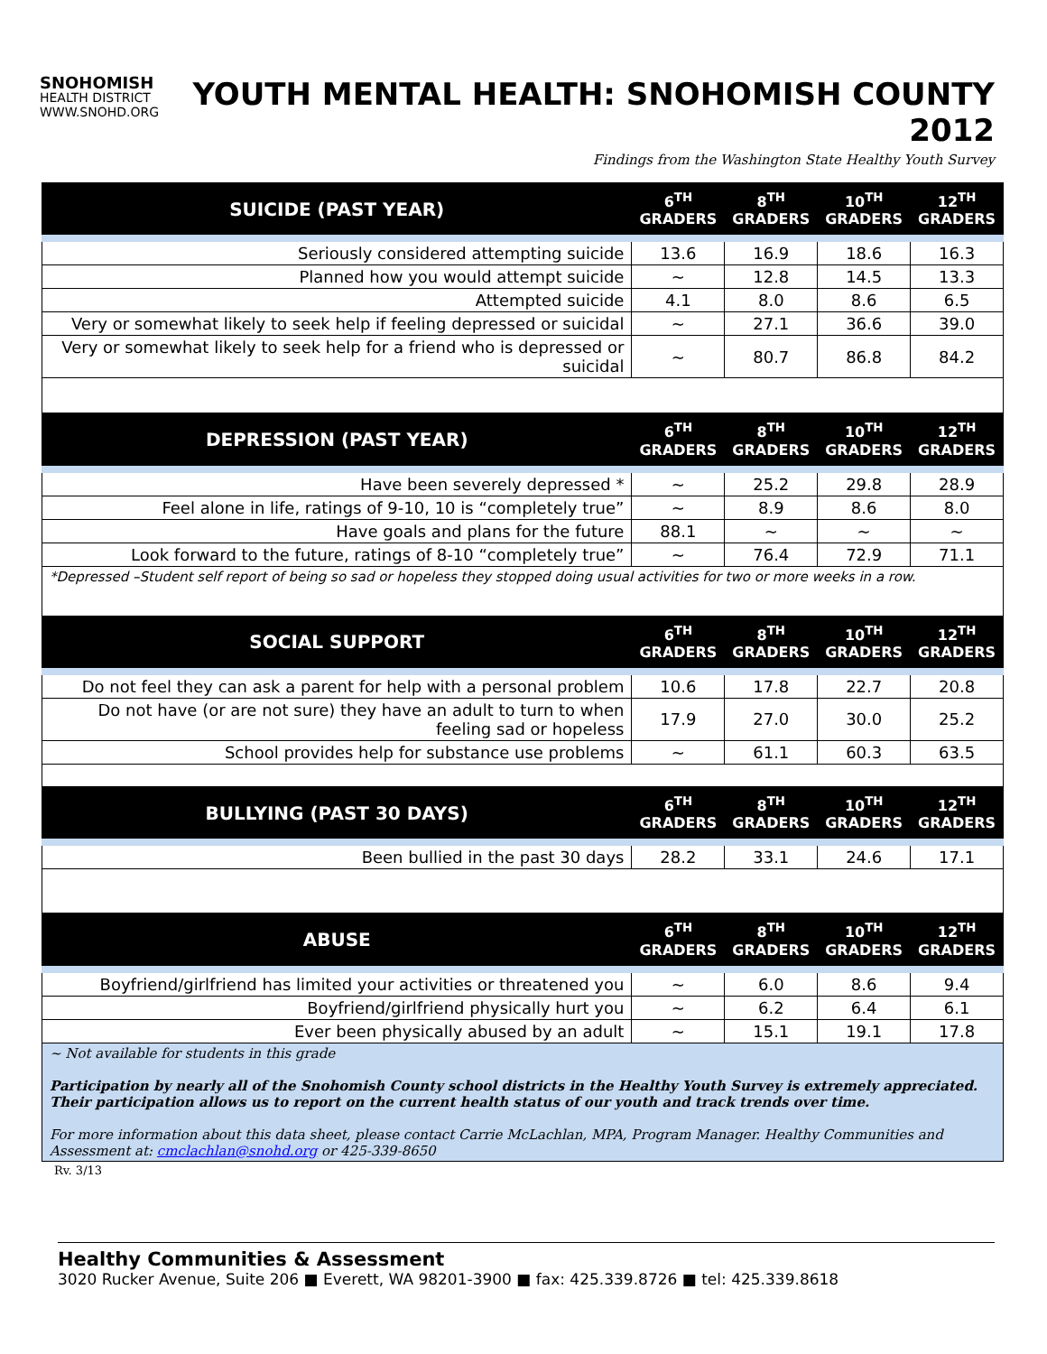SNOHOMISH
HEALTH DISTRICT
WWW.SNOHD.ORG
YOUTH MENTAL HEALTH: SNOHOMISH COUNTY 2012
Findings from the Washington State Healthy Youth Survey
| SUICIDE (PAST YEAR) | 6<sup>TH</sup> GRADERS | 8<sup>TH</sup> GRADERS | 10<sup>TH</sup> GRADERS | 12<sup>TH</sup> GRADERS |
| --- | --- | --- | --- | --- |
| Seriously considered attempting suicide | 13.6 | 16.9 | 18.6 | 16.3 |
| Planned how you would attempt suicide | ~ | 12.8 | 14.5 | 13.3 |
| Attempted suicide | 4.1 | 8.0 | 8.6 | 6.5 |
| Very or somewhat likely to seek help if feeling depressed or suicidal | ~ | 27.1 | 36.6 | 39.0 |
| Very or somewhat likely to seek help for a friend who is depressed or suicidal | ~ | 80.7 | 86.8 | 84.2 |
| DEPRESSION (PAST YEAR) | 6<sup>TH</sup> GRADERS | 8<sup>TH</sup> GRADERS | 10<sup>TH</sup> GRADERS | 12<sup>TH</sup> GRADERS |
| Have been severely depressed * | ~ | 25.2 | 29.8 | 28.9 |
| Feel alone in life, ratings of 9-10, 10 is “completely true” | ~ | 8.9 | 8.6 | 8.0 |
| Have goals and plans for the future | 88.1 | ~ | ~ | ~ |
| Look forward to the future, ratings of 8-10 “completely true” | ~ | 76.4 | 72.9 | 71.1 |
| *Depressed –Student self report of being so sad or hopeless they stopped doing usual activities for two or more weeks in a row. | | | | |
| SOCIAL SUPPORT | 6<sup>TH</sup> GRADERS | 8<sup>TH</sup> GRADERS | 10<sup>TH</sup> GRADERS | 12<sup>TH</sup> GRADERS |
| Do not feel they can ask a parent for help with a personal problem | 10.6 | 17.8 | 22.7 | 20.8 |
| Do not have (or are not sure) they have an adult to turn to when feeling sad or hopeless | 17.9 | 27.0 | 30.0 | 25.2 |
| School provides help for substance use problems | ~ | 61.1 | 60.3 | 63.5 |
| BULLYING (PAST 30 DAYS) | 6<sup>TH</sup> GRADERS | 8<sup>TH</sup> GRADERS | 10<sup>TH</sup> GRADERS | 12<sup>TH</sup> GRADERS |
| Been bullied in the past 30 days | 28.2 | 33.1 | 24.6 | 17.1 |
| ABUSE | 6<sup>TH</sup> GRADERS | 8<sup>TH</sup> GRADERS | 10<sup>TH</sup> GRADERS | 12<sup>TH</sup> GRADERS |
| Boyfriend/girlfriend has limited your activities or threatened you | ~ | 6.0 | 8.6 | 9.4 |
| Boyfriend/girlfriend physically hurt you | ~ | 6.2 | 6.4 | 6.1 |
| Ever been physically abused by an adult | ~ | 15.1 | 19.1 | 17.8 |
| ~ Not available for students in this grade Participation by nearly all of the Snohomish County school districts in the Healthy Youth Survey is extremely appreciated. Their participation allows us to report on the current health status of our youth and track trends over time. For more information about this data sheet, please contact Carrie McLachlan, MPA, Program Manager. Healthy Communities and Assessment at: cmclachlan@snohd.org or 425-339-8650 | | | | |
Rv. 3/13
Healthy Communities & Assessment
3020 Rucker Avenue, Suite 206 ■ Everett, WA 98201-3900 ■ fax: 425.339.8726 ■ tel: 425.339.8618